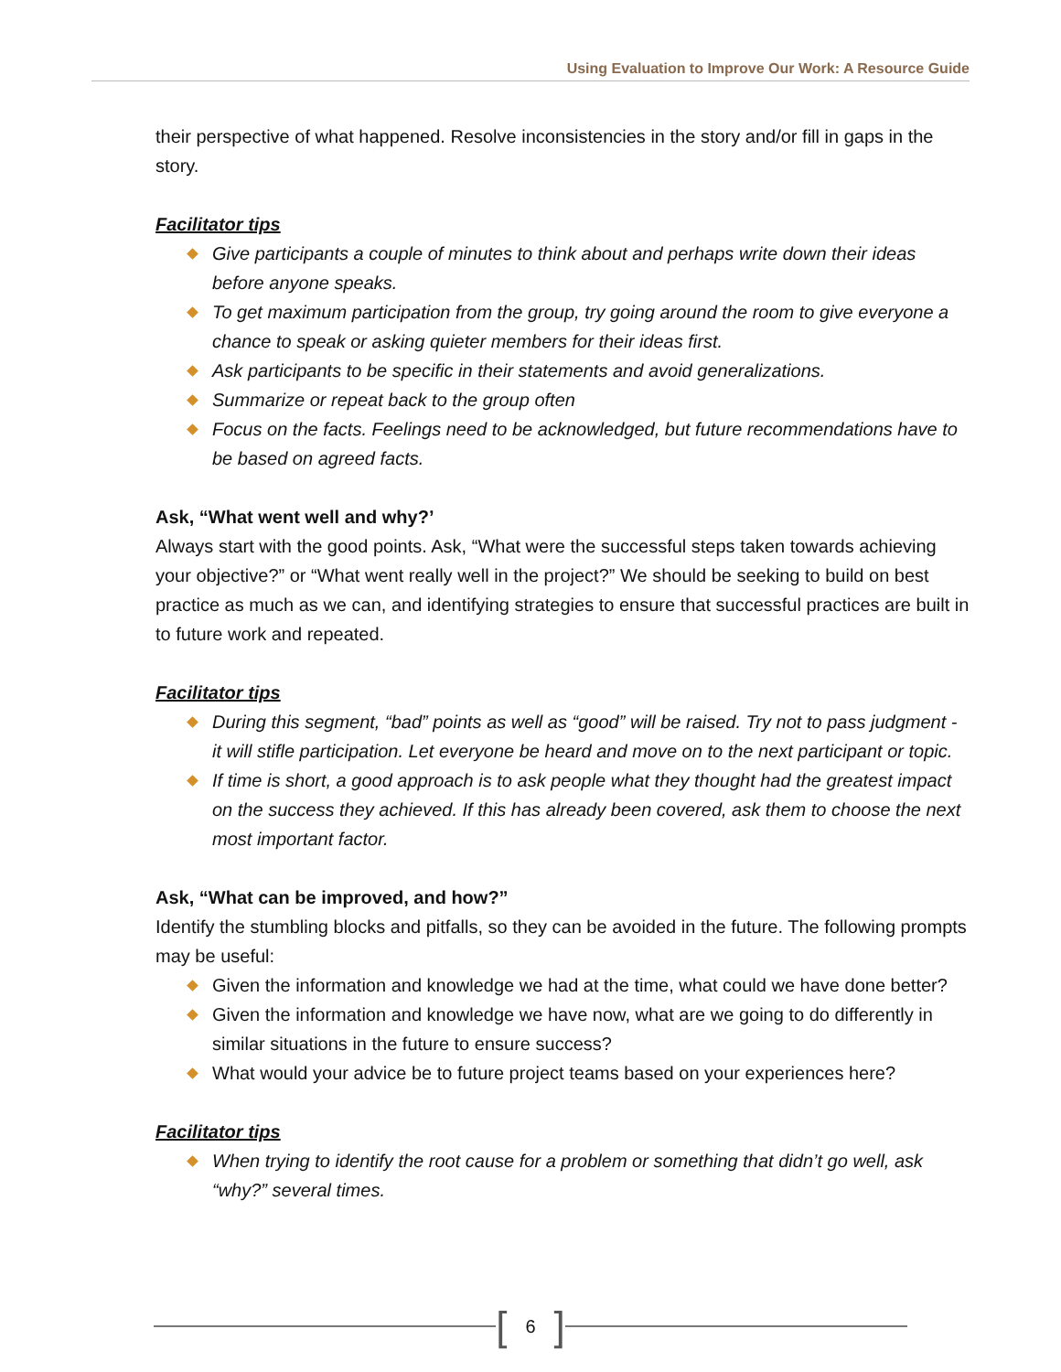Using Evaluation to Improve Our Work: A Resource Guide
their perspective of what happened. Resolve inconsistencies in the story and/or fill in gaps in the story.
Facilitator tips
Give participants a couple of minutes to think about and perhaps write down their ideas before anyone speaks.
To get maximum participation from the group, try going around the room to give everyone a chance to speak or asking quieter members for their ideas first.
Ask participants to be specific in their statements and avoid generalizations.
Summarize or repeat back to the group often
Focus on the facts. Feelings need to be acknowledged, but future recommendations have to be based on agreed facts.
Ask, “What went well and why?’
Always start with the good points. Ask, “What were the successful steps taken towards achieving your objective?” or “What went really well in the project?” We should be seeking to build on best practice as much as we can, and identifying strategies to ensure that successful practices are built in to future work and repeated.
Facilitator tips
During this segment, “bad” points as well as “good” will be raised. Try not to pass judgment - it will stifle participation. Let everyone be heard and move on to the next participant or topic.
If time is short, a good approach is to ask people what they thought had the greatest impact on the success they achieved. If this has already been covered, ask them to choose the next most important factor.
Ask, “What can be improved, and how?”
Identify the stumbling blocks and pitfalls, so they can be avoided in the future. The following prompts may be useful:
Given the information and knowledge we had at the time, what could we have done better?
Given the information and knowledge we have now, what are we going to do differently in similar situations in the future to ensure success?
What would your advice be to future project teams based on your experiences here?
Facilitator tips
When trying to identify the root cause for a problem or something that didn’t go well, ask “why?” several times.
[6]